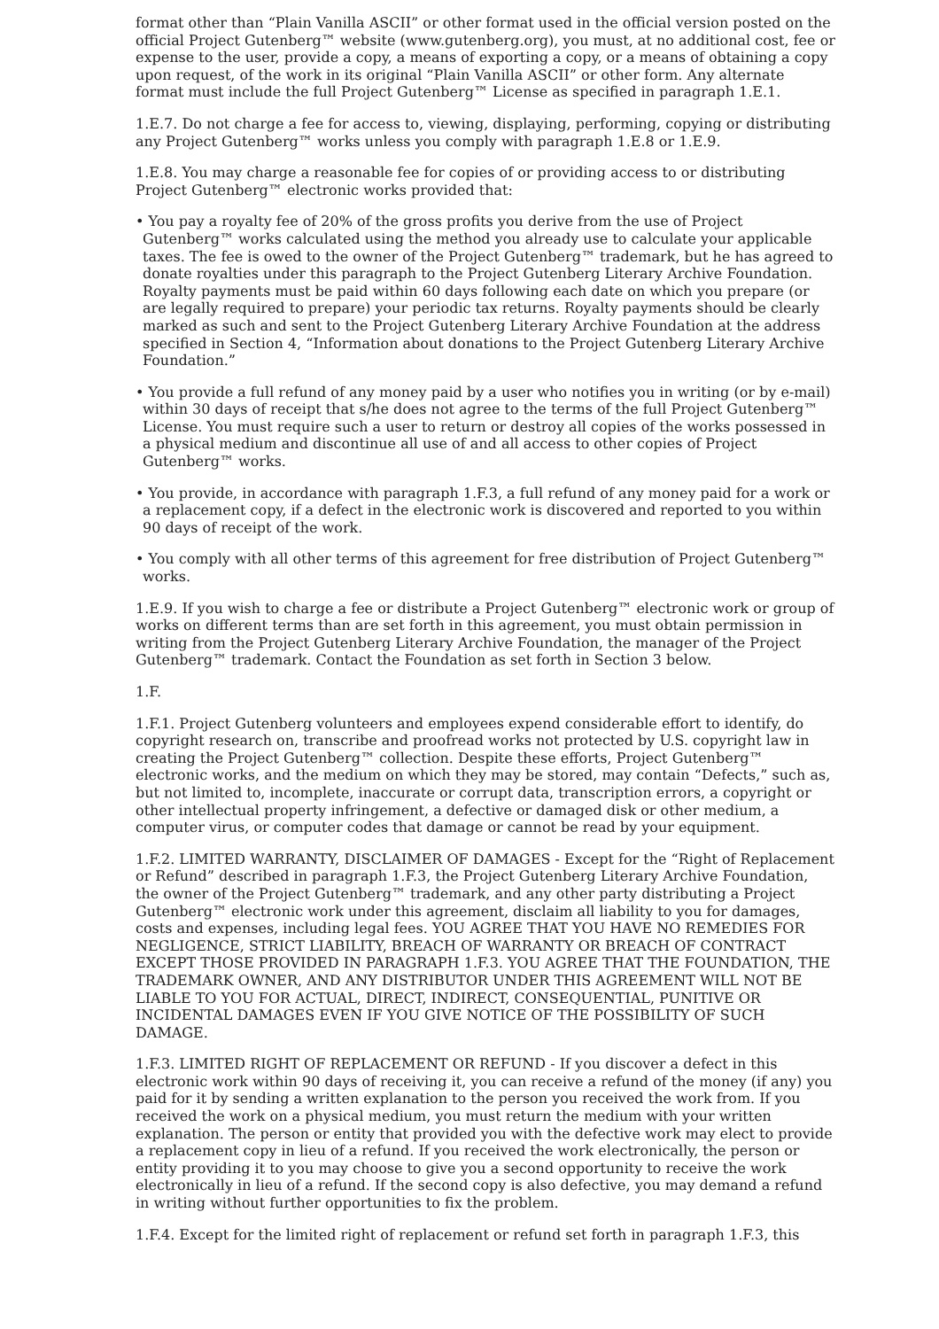format other than “Plain Vanilla ASCII” or other format used in the official version posted on the official Project Gutenberg™ website (www.gutenberg.org), you must, at no additional cost, fee or expense to the user, provide a copy, a means of exporting a copy, or a means of obtaining a copy upon request, of the work in its original “Plain Vanilla ASCII” or other form. Any alternate format must include the full Project Gutenberg™ License as specified in paragraph 1.E.1.
1.E.7. Do not charge a fee for access to, viewing, displaying, performing, copying or distributing any Project Gutenberg™ works unless you comply with paragraph 1.E.8 or 1.E.9.
1.E.8. You may charge a reasonable fee for copies of or providing access to or distributing Project Gutenberg™ electronic works provided that:
• You pay a royalty fee of 20% of the gross profits you derive from the use of Project Gutenberg™ works calculated using the method you already use to calculate your applicable taxes. The fee is owed to the owner of the Project Gutenberg™ trademark, but he has agreed to donate royalties under this paragraph to the Project Gutenberg Literary Archive Foundation. Royalty payments must be paid within 60 days following each date on which you prepare (or are legally required to prepare) your periodic tax returns. Royalty payments should be clearly marked as such and sent to the Project Gutenberg Literary Archive Foundation at the address specified in Section 4, “Information about donations to the Project Gutenberg Literary Archive Foundation.”
• You provide a full refund of any money paid by a user who notifies you in writing (or by e-mail) within 30 days of receipt that s/he does not agree to the terms of the full Project Gutenberg™ License. You must require such a user to return or destroy all copies of the works possessed in a physical medium and discontinue all use of and all access to other copies of Project Gutenberg™ works.
• You provide, in accordance with paragraph 1.F.3, a full refund of any money paid for a work or a replacement copy, if a defect in the electronic work is discovered and reported to you within 90 days of receipt of the work.
• You comply with all other terms of this agreement for free distribution of Project Gutenberg™ works.
1.E.9. If you wish to charge a fee or distribute a Project Gutenberg™ electronic work or group of works on different terms than are set forth in this agreement, you must obtain permission in writing from the Project Gutenberg Literary Archive Foundation, the manager of the Project Gutenberg™ trademark. Contact the Foundation as set forth in Section 3 below.
1.F.
1.F.1. Project Gutenberg volunteers and employees expend considerable effort to identify, do copyright research on, transcribe and proofread works not protected by U.S. copyright law in creating the Project Gutenberg™ collection. Despite these efforts, Project Gutenberg™ electronic works, and the medium on which they may be stored, may contain “Defects,” such as, but not limited to, incomplete, inaccurate or corrupt data, transcription errors, a copyright or other intellectual property infringement, a defective or damaged disk or other medium, a computer virus, or computer codes that damage or cannot be read by your equipment.
1.F.2. LIMITED WARRANTY, DISCLAIMER OF DAMAGES - Except for the “Right of Replacement or Refund” described in paragraph 1.F.3, the Project Gutenberg Literary Archive Foundation, the owner of the Project Gutenberg™ trademark, and any other party distributing a Project Gutenberg™ electronic work under this agreement, disclaim all liability to you for damages, costs and expenses, including legal fees. YOU AGREE THAT YOU HAVE NO REMEDIES FOR NEGLIGENCE, STRICT LIABILITY, BREACH OF WARRANTY OR BREACH OF CONTRACT EXCEPT THOSE PROVIDED IN PARAGRAPH 1.F.3. YOU AGREE THAT THE FOUNDATION, THE TRADEMARK OWNER, AND ANY DISTRIBUTOR UNDER THIS AGREEMENT WILL NOT BE LIABLE TO YOU FOR ACTUAL, DIRECT, INDIRECT, CONSEQUENTIAL, PUNITIVE OR INCIDENTAL DAMAGES EVEN IF YOU GIVE NOTICE OF THE POSSIBILITY OF SUCH DAMAGE.
1.F.3. LIMITED RIGHT OF REPLACEMENT OR REFUND - If you discover a defect in this electronic work within 90 days of receiving it, you can receive a refund of the money (if any) you paid for it by sending a written explanation to the person you received the work from. If you received the work on a physical medium, you must return the medium with your written explanation. The person or entity that provided you with the defective work may elect to provide a replacement copy in lieu of a refund. If you received the work electronically, the person or entity providing it to you may choose to give you a second opportunity to receive the work electronically in lieu of a refund. If the second copy is also defective, you may demand a refund in writing without further opportunities to fix the problem.
1.F.4. Except for the limited right of replacement or refund set forth in paragraph 1.F.3, this